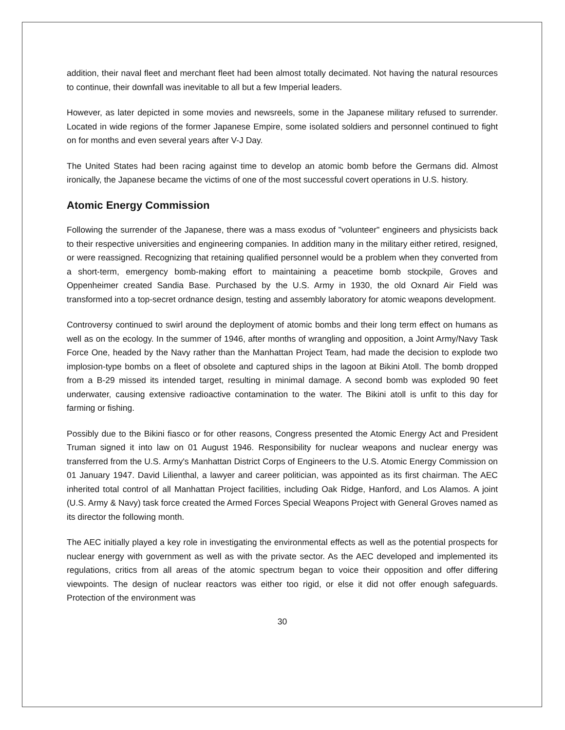addition, their naval fleet and merchant fleet had been almost totally decimated. Not having the natural resources to continue, their downfall was inevitable to all but a few Imperial leaders.
However, as later depicted in some movies and newsreels, some in the Japanese military refused to surrender. Located in wide regions of the former Japanese Empire, some isolated soldiers and personnel continued to fight on for months and even several years after V-J Day.
The United States had been racing against time to develop an atomic bomb before the Germans did. Almost ironically, the Japanese became the victims of one of the most successful covert operations in U.S. history.
Atomic Energy Commission
Following the surrender of the Japanese, there was a mass exodus of "volunteer" engineers and physicists back to their respective universities and engineering companies. In addition many in the military either retired, resigned, or were reassigned. Recognizing that retaining qualified personnel would be a problem when they converted from a short-term, emergency bomb-making effort to maintaining a peacetime bomb stockpile, Groves and Oppenheimer created Sandia Base. Purchased by the U.S. Army in 1930, the old Oxnard Air Field was transformed into a top-secret ordnance design, testing and assembly laboratory for atomic weapons development.
Controversy continued to swirl around the deployment of atomic bombs and their long term effect on humans as well as on the ecology. In the summer of 1946, after months of wrangling and opposition, a Joint Army/Navy Task Force One, headed by the Navy rather than the Manhattan Project Team, had made the decision to explode two implosion-type bombs on a fleet of obsolete and captured ships in the lagoon at Bikini Atoll. The bomb dropped from a B-29 missed its intended target, resulting in minimal damage. A second bomb was exploded 90 feet underwater, causing extensive radioactive contamination to the water. The Bikini atoll is unfit to this day for farming or fishing.
Possibly due to the Bikini fiasco or for other reasons, Congress presented the Atomic Energy Act and President Truman signed it into law on 01 August 1946. Responsibility for nuclear weapons and nuclear energy was transferred from the U.S. Army's Manhattan District Corps of Engineers to the U.S. Atomic Energy Commission on 01 January 1947. David Lilienthal, a lawyer and career politician, was appointed as its first chairman. The AEC inherited total control of all Manhattan Project facilities, including Oak Ridge, Hanford, and Los Alamos. A joint (U.S. Army & Navy) task force created the Armed Forces Special Weapons Project with General Groves named as its director the following month.
The AEC initially played a key role in investigating the environmental effects as well as the potential prospects for nuclear energy with government as well as with the private sector. As the AEC developed and implemented its regulations, critics from all areas of the atomic spectrum began to voice their opposition and offer differing viewpoints. The design of nuclear reactors was either too rigid, or else it did not offer enough safeguards. Protection of the environment was
30